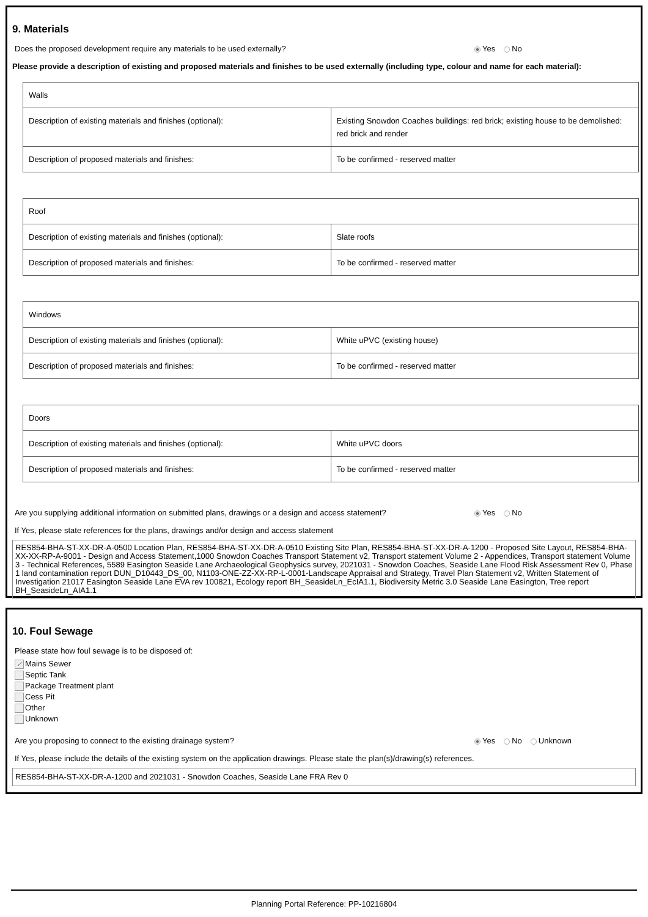9. Materials
Does the proposed development require any materials to be used externally? Yes No
Please provide a description of existing and proposed materials and finishes to be used externally (including type, colour and name for each material):
| Walls | |
| Description of existing materials and finishes (optional): | Existing Snowdon Coaches buildings: red brick; existing house to be demolished: red brick and render |
| Description of proposed materials and finishes: | To be confirmed - reserved matter |
| Roof | |
| Description of existing materials and finishes (optional): | Slate roofs |
| Description of proposed materials and finishes: | To be confirmed - reserved matter |
| Windows | |
| Description of existing materials and finishes (optional): | White uPVC (existing house) |
| Description of proposed materials and finishes: | To be confirmed - reserved matter |
| Doors | |
| Description of existing materials and finishes (optional): | White uPVC doors |
| Description of proposed materials and finishes: | To be confirmed - reserved matter |
Are you supplying additional information on submitted plans, drawings or a design and access statement? Yes No
If Yes, please state references for the plans, drawings and/or design and access statement
RES854-BHA-ST-XX-DR-A-0500 Location Plan, RES854-BHA-ST-XX-DR-A-0510 Existing Site Plan, RES854-BHA-ST-XX-DR-A-1200 - Proposed Site Layout, RES854-BHA-XX-XX-RP-A-9001 - Design and Access Statement,1000 Snowdon Coaches Transport Statement v2, Transport statement Volume 2 - Appendices, Transport statement Volume 3 - Technical References, 5589 Easington Seaside Lane Archaeological Geophysics survey, 2021031 - Snowdon Coaches, Seaside Lane Flood Risk Assessment Rev 0, Phase 1 land contamination report DUN_D10443_DS_00, N1103-ONE-ZZ-XX-RP-L-0001-Landscape Appraisal and Strategy, Travel Plan Statement v2, Written Statement of Investigation 21017 Easington Seaside Lane EVA rev 100821, Ecology report BH_SeasideLn_EcIA1.1, Biodiversity Metric 3.0 Seaside Lane Easington, Tree report BH_SeasideLn_AIA1.1
10. Foul Sewage
Please state how foul sewage is to be disposed of:
✓ Mains Sewer
Septic Tank
Package Treatment plant
Cess Pit
Other
Unknown
Are you proposing to connect to the existing drainage system? Yes No Unknown
If Yes, please include the details of the existing system on the application drawings. Please state the plan(s)/drawing(s) references.
RES854-BHA-ST-XX-DR-A-1200 and 2021031 - Snowdon Coaches, Seaside Lane FRA Rev 0
Planning Portal Reference: PP-10216804